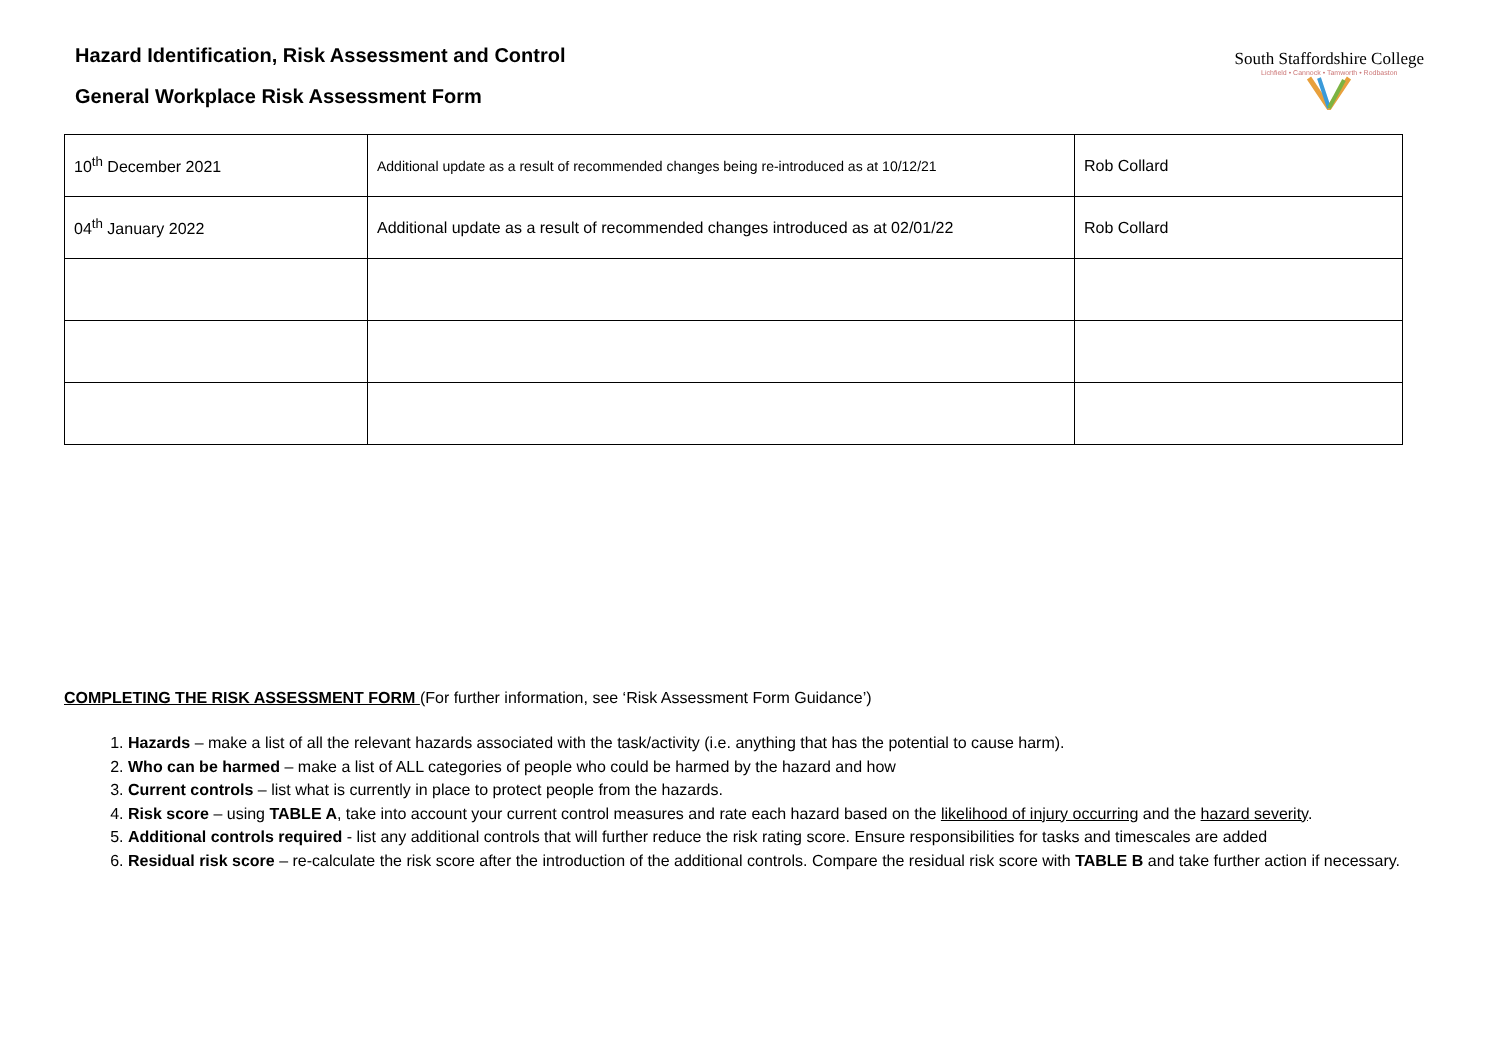Hazard Identification, Risk Assessment and Control
General Workplace Risk Assessment Form
South Staffordshire College
Lichfield • Cannock • Tamworth • Rodbaston
| 10<sup>th</sup> December 2021 | Additional update as a result of recommended changes being re-introduced as at 10/12/21 | Rob Collard |
| 04<sup>th</sup> January 2022 | Additional update as a result of recommended changes introduced as at 02/01/22 | Rob Collard |
COMPLETING THE RISK ASSESSMENT FORM (For further information, see ‘Risk Assessment Form Guidance’)
1. Hazards – make a list of all the relevant hazards associated with the task/activity (i.e. anything that has the potential to cause harm).
2. Who can be harmed – make a list of ALL categories of people who could be harmed by the hazard and how
3. Current controls – list what is currently in place to protect people from the hazards.
4. Risk score – using TABLE A, take into account your current control measures and rate each hazard based on the likelihood of injury occurring and the hazard severity.
5. Additional controls required - list any additional controls that will further reduce the risk rating score. Ensure responsibilities for tasks and timescales are added
6. Residual risk score – re-calculate the risk score after the introduction of the additional controls. Compare the residual risk score with TABLE B and take further action if necessary.